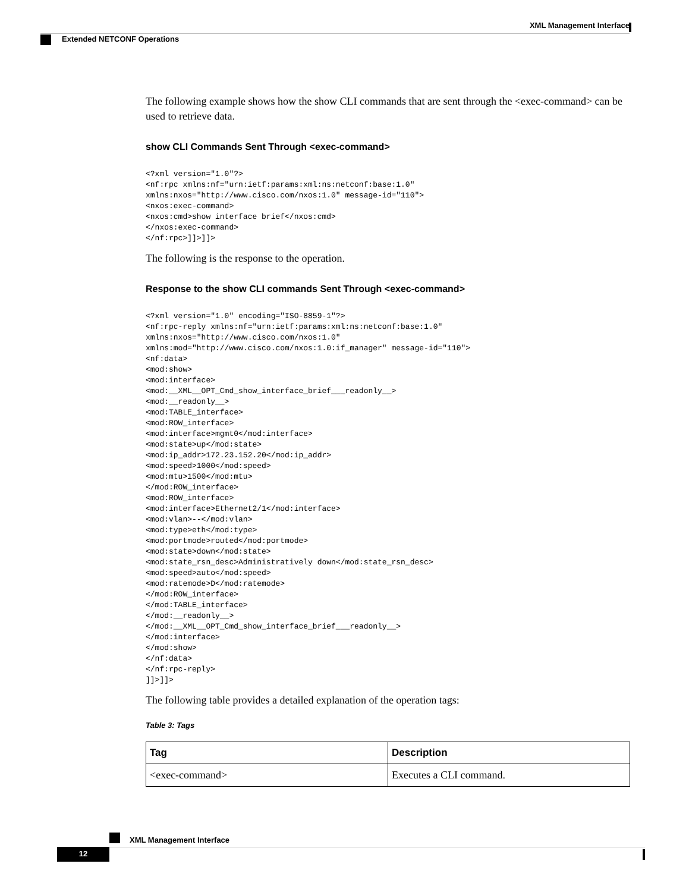XML Management Interface
Extended NETCONF Operations
The following example shows how the show CLI commands that are sent through the <exec-command> can be used to retrieve data.
show CLI Commands Sent Through <exec-command>
<?xml version="1.0"?>
<nf:rpc xmlns:nf="urn:ietf:params:xml:ns:netconf:base:1.0"
xmlns:nxos="http://www.cisco.com/nxos:1.0" message-id="110">
<nxos:exec-command>
<nxos:cmd>show interface brief</nxos:cmd>
</nxos:exec-command>
</nf:rpc>]]>]]>
The following is the response to the operation.
Response to the show CLI commands Sent Through <exec-command>
<?xml version="1.0" encoding="ISO-8859-1"?>
<nf:rpc-reply xmlns:nf="urn:ietf:params:xml:ns:netconf:base:1.0"
xmlns:nxos="http://www.cisco.com/nxos:1.0"
xmlns:mod="http://www.cisco.com/nxos:1.0:if_manager" message-id="110">
<nf:data>
<mod:show>
<mod:interface>
<mod:__XML__OPT_Cmd_show_interface_brief___readonly__>
<mod:__readonly__>
<mod:TABLE_interface>
<mod:ROW_interface>
<mod:interface>mgmt0</mod:interface>
<mod:state>up</mod:state>
<mod:ip_addr>172.23.152.20</mod:ip_addr>
<mod:speed>1000</mod:speed>
<mod:mtu>1500</mod:mtu>
</mod:ROW_interface>
<mod:ROW_interface>
<mod:interface>Ethernet2/1</mod:interface>
<mod:vlan>--</mod:vlan>
<mod:type>eth</mod:type>
<mod:portmode>routed</mod:portmode>
<mod:state>down</mod:state>
<mod:state_rsn_desc>Administratively down</mod:state_rsn_desc>
<mod:speed>auto</mod:speed>
<mod:ratemode>D</mod:ratemode>
</mod:ROW_interface>
</mod:TABLE_interface>
</mod:__readonly__>
</mod:__XML__OPT_Cmd_show_interface_brief___readonly__>
</mod:interface>
</mod:show>
</nf:data>
</nf:rpc-reply>
]]>]]>
The following table provides a detailed explanation of the operation tags:
Table 3: Tags
| Tag | Description |
| --- | --- |
| <exec-command> | Executes a CLI command. |
XML Management Interface
12